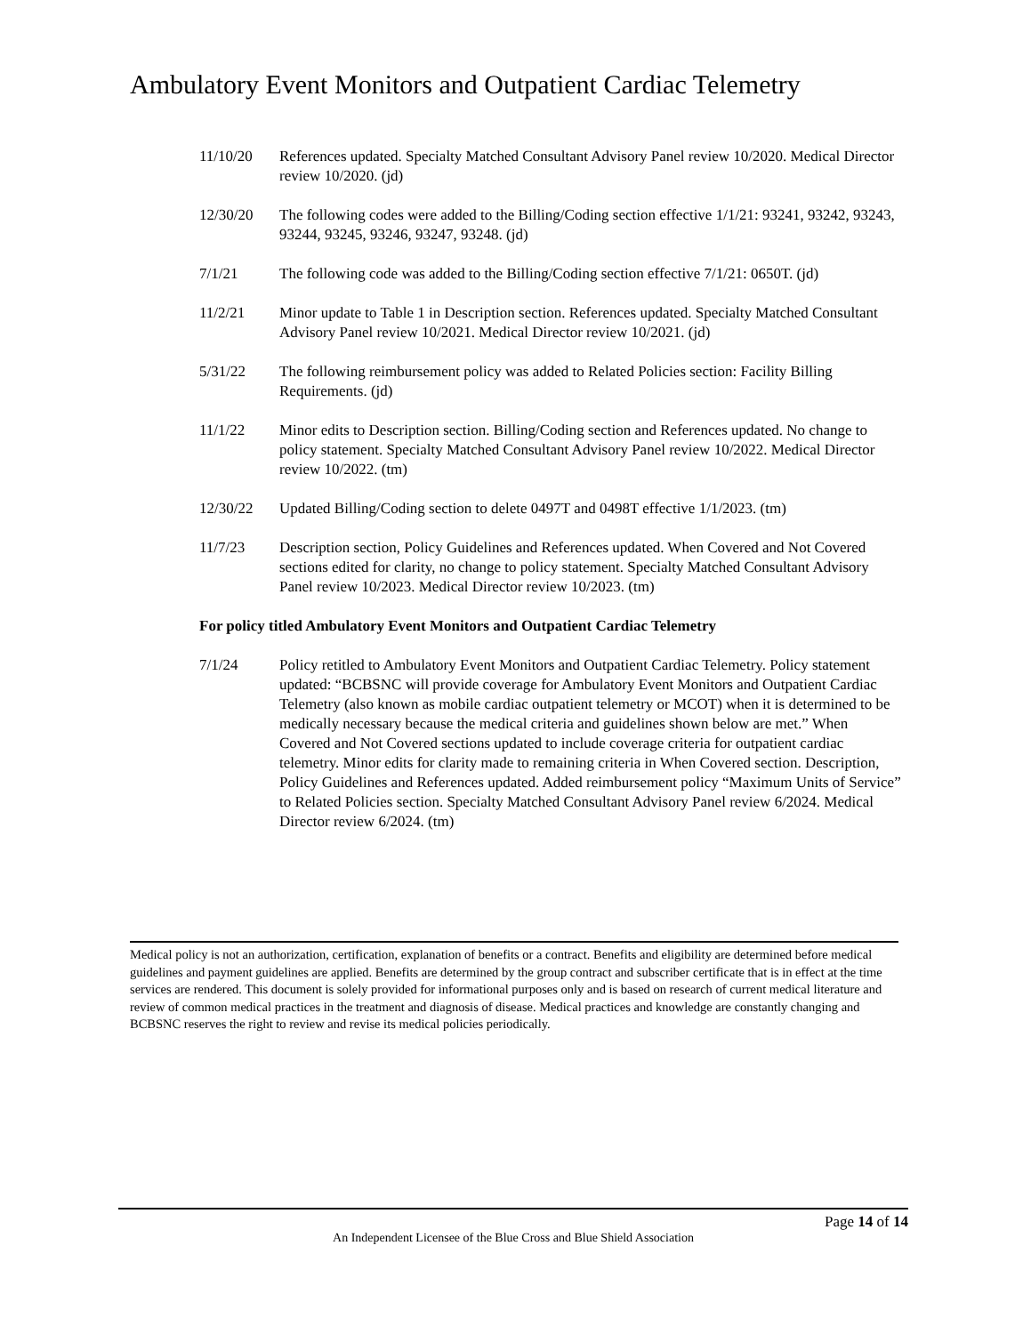Ambulatory Event Monitors and Outpatient Cardiac Telemetry
11/10/20 References updated. Specialty Matched Consultant Advisory Panel review 10/2020. Medical Director review 10/2020. (jd)
12/30/20 The following codes were added to the Billing/Coding section effective 1/1/21: 93241, 93242, 93243, 93244, 93245, 93246, 93247, 93248. (jd)
7/1/21 The following code was added to the Billing/Coding section effective 7/1/21: 0650T. (jd)
11/2/21 Minor update to Table 1 in Description section. References updated. Specialty Matched Consultant Advisory Panel review 10/2021. Medical Director review 10/2021. (jd)
5/31/22 The following reimbursement policy was added to Related Policies section: Facility Billing Requirements. (jd)
11/1/22 Minor edits to Description section. Billing/Coding section and References updated. No change to policy statement. Specialty Matched Consultant Advisory Panel review 10/2022. Medical Director review 10/2022. (tm)
12/30/22 Updated Billing/Coding section to delete 0497T and 0498T effective 1/1/2023. (tm)
11/7/23 Description section, Policy Guidelines and References updated. When Covered and Not Covered sections edited for clarity, no change to policy statement. Specialty Matched Consultant Advisory Panel review 10/2023. Medical Director review 10/2023. (tm)
For policy titled Ambulatory Event Monitors and Outpatient Cardiac Telemetry
7/1/24 Policy retitled to Ambulatory Event Monitors and Outpatient Cardiac Telemetry. Policy statement updated: “BCBSNC will provide coverage for Ambulatory Event Monitors and Outpatient Cardiac Telemetry (also known as mobile cardiac outpatient telemetry or MCOT) when it is determined to be medically necessary because the medical criteria and guidelines shown below are met.” When Covered and Not Covered sections updated to include coverage criteria for outpatient cardiac telemetry. Minor edits for clarity made to remaining criteria in When Covered section. Description, Policy Guidelines and References updated. Added reimbursement policy “Maximum Units of Service” to Related Policies section. Specialty Matched Consultant Advisory Panel review 6/2024. Medical Director review 6/2024. (tm)
Medical policy is not an authorization, certification, explanation of benefits or a contract. Benefits and eligibility are determined before medical guidelines and payment guidelines are applied. Benefits are determined by the group contract and subscriber certificate that is in effect at the time services are rendered. This document is solely provided for informational purposes only and is based on research of current medical literature and review of common medical practices in the treatment and diagnosis of disease. Medical practices and knowledge are constantly changing and BCBSNC reserves the right to review and revise its medical policies periodically.
Page 14 of 14
An Independent Licensee of the Blue Cross and Blue Shield Association